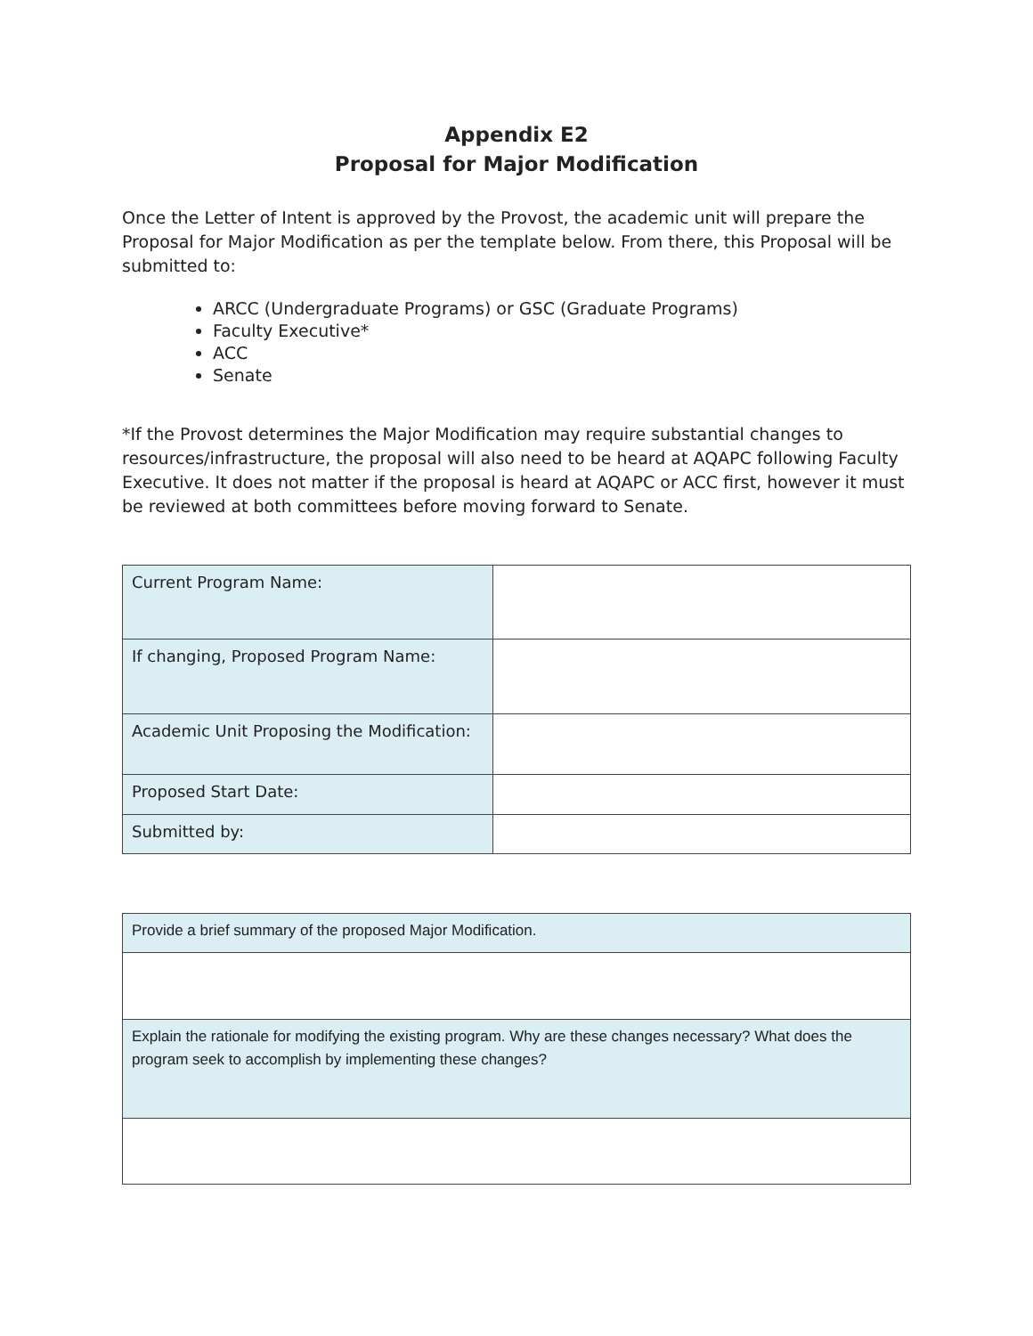Appendix E2
Proposal for Major Modification
Once the Letter of Intent is approved by the Provost, the academic unit will prepare the Proposal for Major Modification as per the template below. From there, this Proposal will be submitted to:
ARCC (Undergraduate Programs) or GSC (Graduate Programs)
Faculty Executive*
ACC
Senate
*If the Provost determines the Major Modification may require substantial changes to resources/infrastructure, the proposal will also need to be heard at AQAPC following Faculty Executive. It does not matter if the proposal is heard at AQAPC or ACC first, however it must be reviewed at both committees before moving forward to Senate.
| Current Program Name: | |
| If changing, Proposed Program Name: | |
| Academic Unit Proposing the Modification: | |
| Proposed Start Date: | |
| Submitted by: | |
| Provide a brief summary of the proposed Major Modification. |
| Explain the rationale for modifying the existing program. Why are these changes necessary? What does the program seek to accomplish by implementing these changes? |